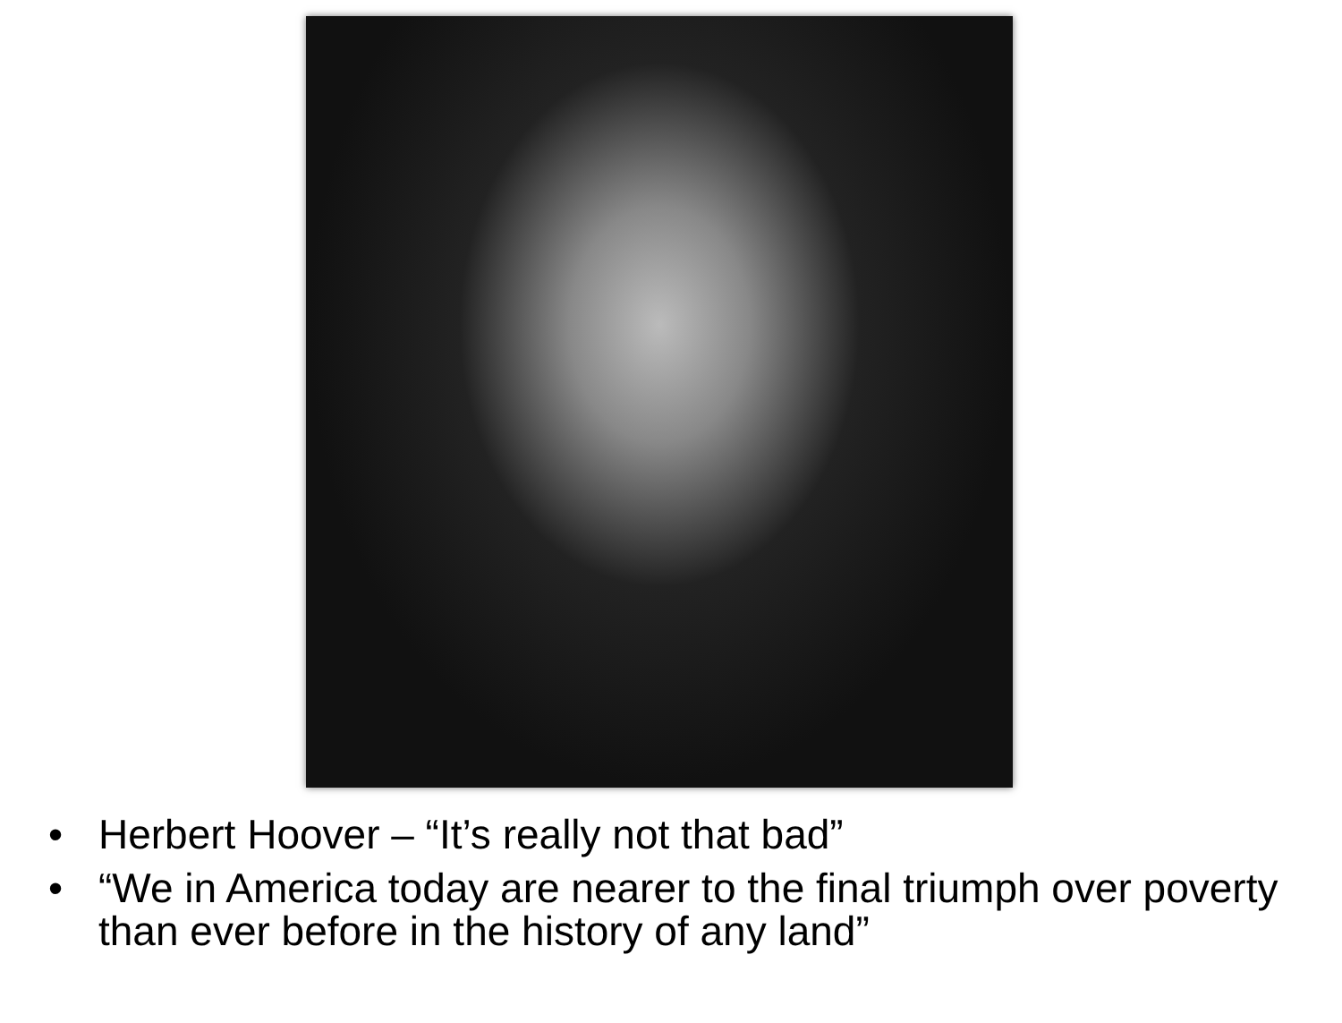• Herbert Hoover – “It’s really not that bad”
• “We in America today are nearer to the final triumph over poverty than ever before in the history of any land”